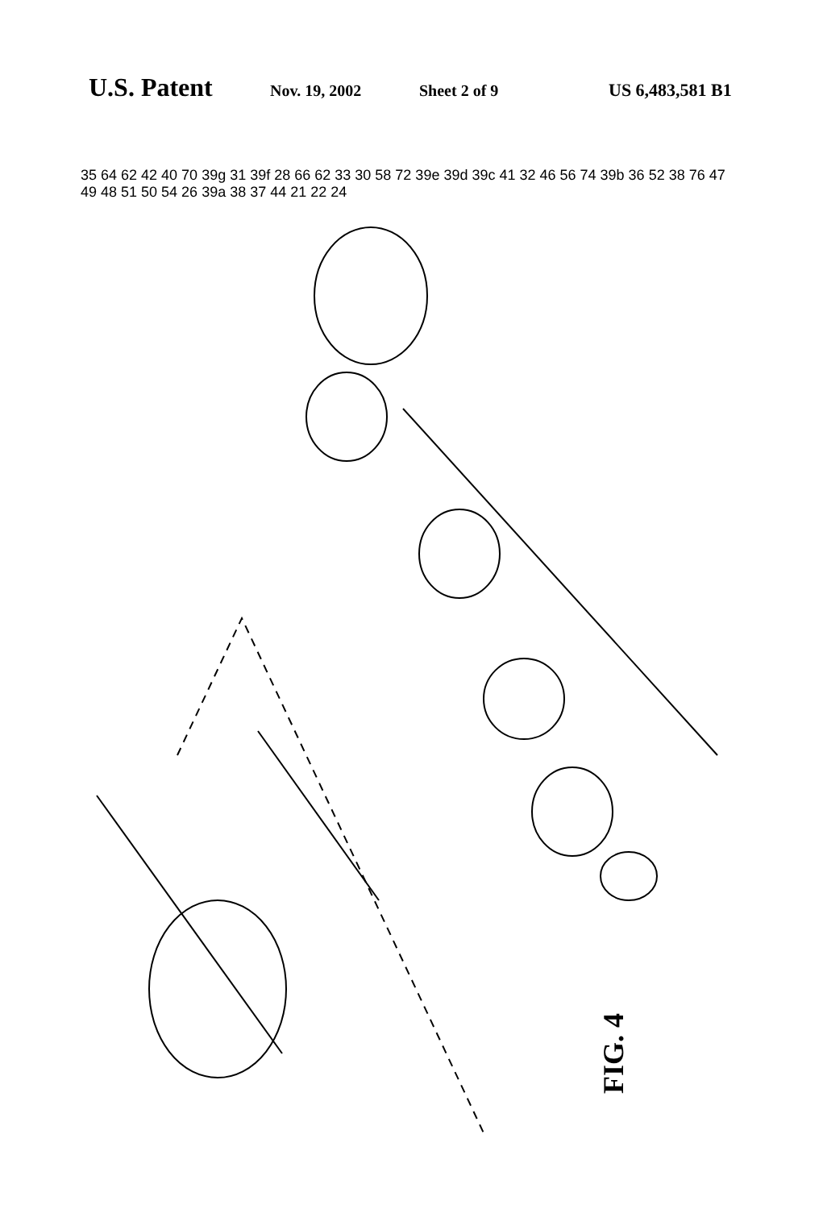U.S. Patent
Nov. 19, 2002 Sheet 2 of 9 US 6,483,581 B1
35 64 62 42 40 70 39g 31 39f 28 66 62 33 30 58 72 39e 39d 39c 41 32 46 56 74 39b 36 52 38 76 47 49 48 51 50 54 26 39a 38 37 44 21 22 24
FIG. 4